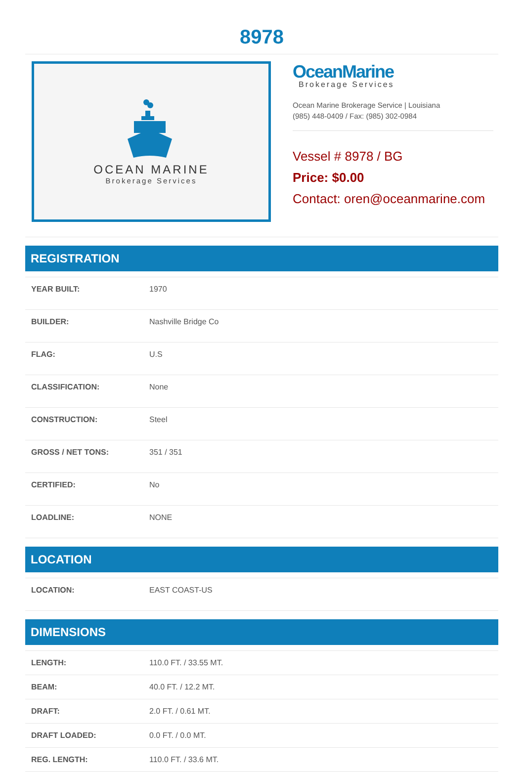8978
OCEAN MARINE
Brokerage Services
OceanMarine
Brokerage Services
Ocean Marine Brokerage Service | Louisiana
(985) 448-0409 / Fax: (985) 302-0984
Vessel # 8978 / BG
Price: $0.00
Contact: oren@oceanmarine.com
REGISTRATION
| YEAR BUILT: | 1970 |
| BUILDER: | Nashville Bridge Co |
| FLAG: | U.S |
| CLASSIFICATION: | None |
| CONSTRUCTION: | Steel |
| GROSS / NET TONS: | 351 / 351 |
| CERTIFIED: | No |
| LOADLINE: | NONE |
LOCATION
| LOCATION: | EAST COAST-US |
DIMENSIONS
| LENGTH: | 110.0 FT. / 33.55 MT. |
| BEAM: | 40.0 FT. / 12.2 MT. |
| DRAFT: | 2.0 FT. / 0.61 MT. |
| DRAFT LOADED: | 0.0 FT. / 0.0 MT. |
| REG. LENGTH: | 110.0 FT. / 33.6 MT. |